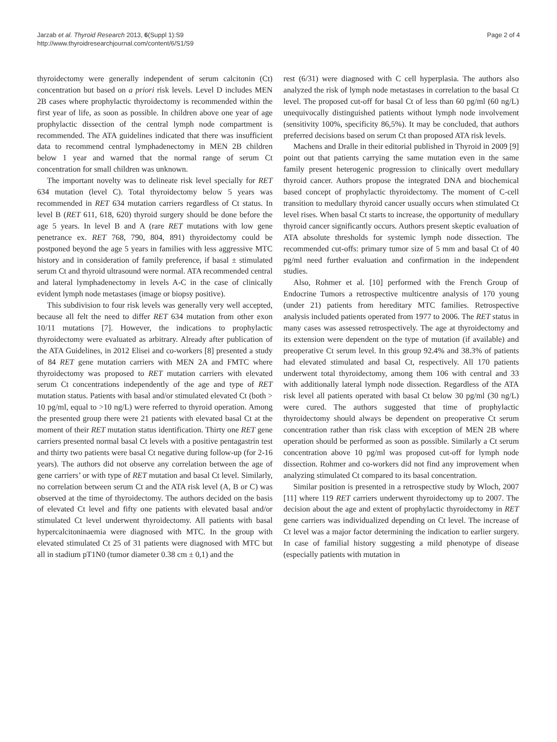Jarzab et al. Thyroid Research 2013, 6(Suppl 1):S9
http://www.thyroidresearchjournal.com/content/6/S1/S9
Page 2 of 4
thyroidectomy were generally independent of serum calcitonin (Ct) concentration but based on a priori risk levels. Level D includes MEN 2B cases where prophylactic thyroidectomy is recommended within the first year of life, as soon as possible. In children above one year of age prophylactic dissection of the central lymph node compartment is recommended. The ATA guidelines indicated that there was insufficient data to recommend central lymphadenectomy in MEN 2B children below 1 year and warned that the normal range of serum Ct concentration for small children was unknown.
The important novelty was to delineate risk level specially for RET 634 mutation (level C). Total thyroidectomy below 5 years was recommended in RET 634 mutation carriers regardless of Ct status. In level B (RET 611, 618, 620) thyroid surgery should be done before the age 5 years. In level B and A (rare RET mutations with low gene penetrance ex. RET 768, 790, 804, 891) thyroidectomy could be postponed beyond the age 5 years in families with less aggressive MTC history and in consideration of family preference, if basal ± stimulated serum Ct and thyroid ultrasound were normal. ATA recommended central and lateral lymphadenectomy in levels A-C in the case of clinically evident lymph node metastases (image or biopsy positive).
This subdivision to four risk levels was generally very well accepted, because all felt the need to differ RET 634 mutation from other exon 10/11 mutations [7]. However, the indications to prophylactic thyroidectomy were evaluated as arbitrary. Already after publication of the ATA Guidelines, in 2012 Elisei and co-workers [8] presented a study of 84 RET gene mutation carriers with MEN 2A and FMTC where thyroidectomy was proposed to RET mutation carriers with elevated serum Ct concentrations independently of the age and type of RET mutation status. Patients with basal and/or stimulated elevated Ct (both > 10 pg/ml, equal to >10 ng/L) were referred to thyroid operation. Among the presented group there were 21 patients with elevated basal Ct at the moment of their RET mutation status identification. Thirty one RET gene carriers presented normal basal Ct levels with a positive pentagastrin test and thirty two patients were basal Ct negative during follow-up (for 2-16 years). The authors did not observe any correlation between the age of gene carriers’ or with type of RET mutation and basal Ct level. Similarly, no correlation between serum Ct and the ATA risk level (A, B or C) was observed at the time of thyroidectomy. The authors decided on the basis of elevated Ct level and fifty one patients with elevated basal and/or stimulated Ct level underwent thyroidectomy. All patients with basal hypercalcitoninaemia were diagnosed with MTC. In the group with elevated stimulated Ct 25 of 31 patients were diagnosed with MTC but all in stadium pT1N0 (tumor diameter 0.38 cm ± 0,1) and the
rest (6/31) were diagnosed with C cell hyperplasia. The authors also analyzed the risk of lymph node metastases in correlation to the basal Ct level. The proposed cut-off for basal Ct of less than 60 pg/ml (60 ng/L) unequivocally distinguished patients without lymph node involvement (sensitivity 100%, specificity 86,5%). It may be concluded, that authors preferred decisions based on serum Ct than proposed ATA risk levels.
Machens and Dralle in their editorial published in Thyroid in 2009 [9] point out that patients carrying the same mutation even in the same family present heterogenic progression to clinically overt medullary thyroid cancer. Authors propose the integrated DNA and biochemical based concept of prophylactic thyroidectomy. The moment of C-cell transition to medullary thyroid cancer usually occurs when stimulated Ct level rises. When basal Ct starts to increase, the opportunity of medullary thyroid cancer significantly occurs. Authors present skeptic evaluation of ATA absolute thresholds for systemic lymph node dissection. The recommended cut-offs: primary tumor size of 5 mm and basal Ct of 40 pg/ml need further evaluation and confirmation in the independent studies.
Also, Rohmer et al. [10] performed with the French Group of Endocrine Tumors a retrospective multicentre analysis of 170 young (under 21) patients from hereditary MTC families. Retrospective analysis included patients operated from 1977 to 2006. The RET status in many cases was assessed retrospectively. The age at thyroidectomy and its extension were dependent on the type of mutation (if available) and preoperative Ct serum level. In this group 92.4% and 38.3% of patients had elevated stimulated and basal Ct, respectively. All 170 patients underwent total thyroidectomy, among them 106 with central and 33 with additionally lateral lymph node dissection. Regardless of the ATA risk level all patients operated with basal Ct below 30 pg/ml (30 ng/L) were cured. The authors suggested that time of prophylactic thyroidectomy should always be dependent on preoperative Ct serum concentration rather than risk class with exception of MEN 2B where operation should be performed as soon as possible. Similarly a Ct serum concentration above 10 pg/ml was proposed cut-off for lymph node dissection. Rohmer and co-workers did not find any improvement when analyzing stimulated Ct compared to its basal concentration.
Similar position is presented in a retrospective study by Wloch, 2007 [11] where 119 RET carriers underwent thyroidectomy up to 2007. The decision about the age and extent of prophylactic thyroidectomy in RET gene carriers was individualized depending on Ct level. The increase of Ct level was a major factor determining the indication to earlier surgery. In case of familial history suggesting a mild phenotype of disease (especially patients with mutation in